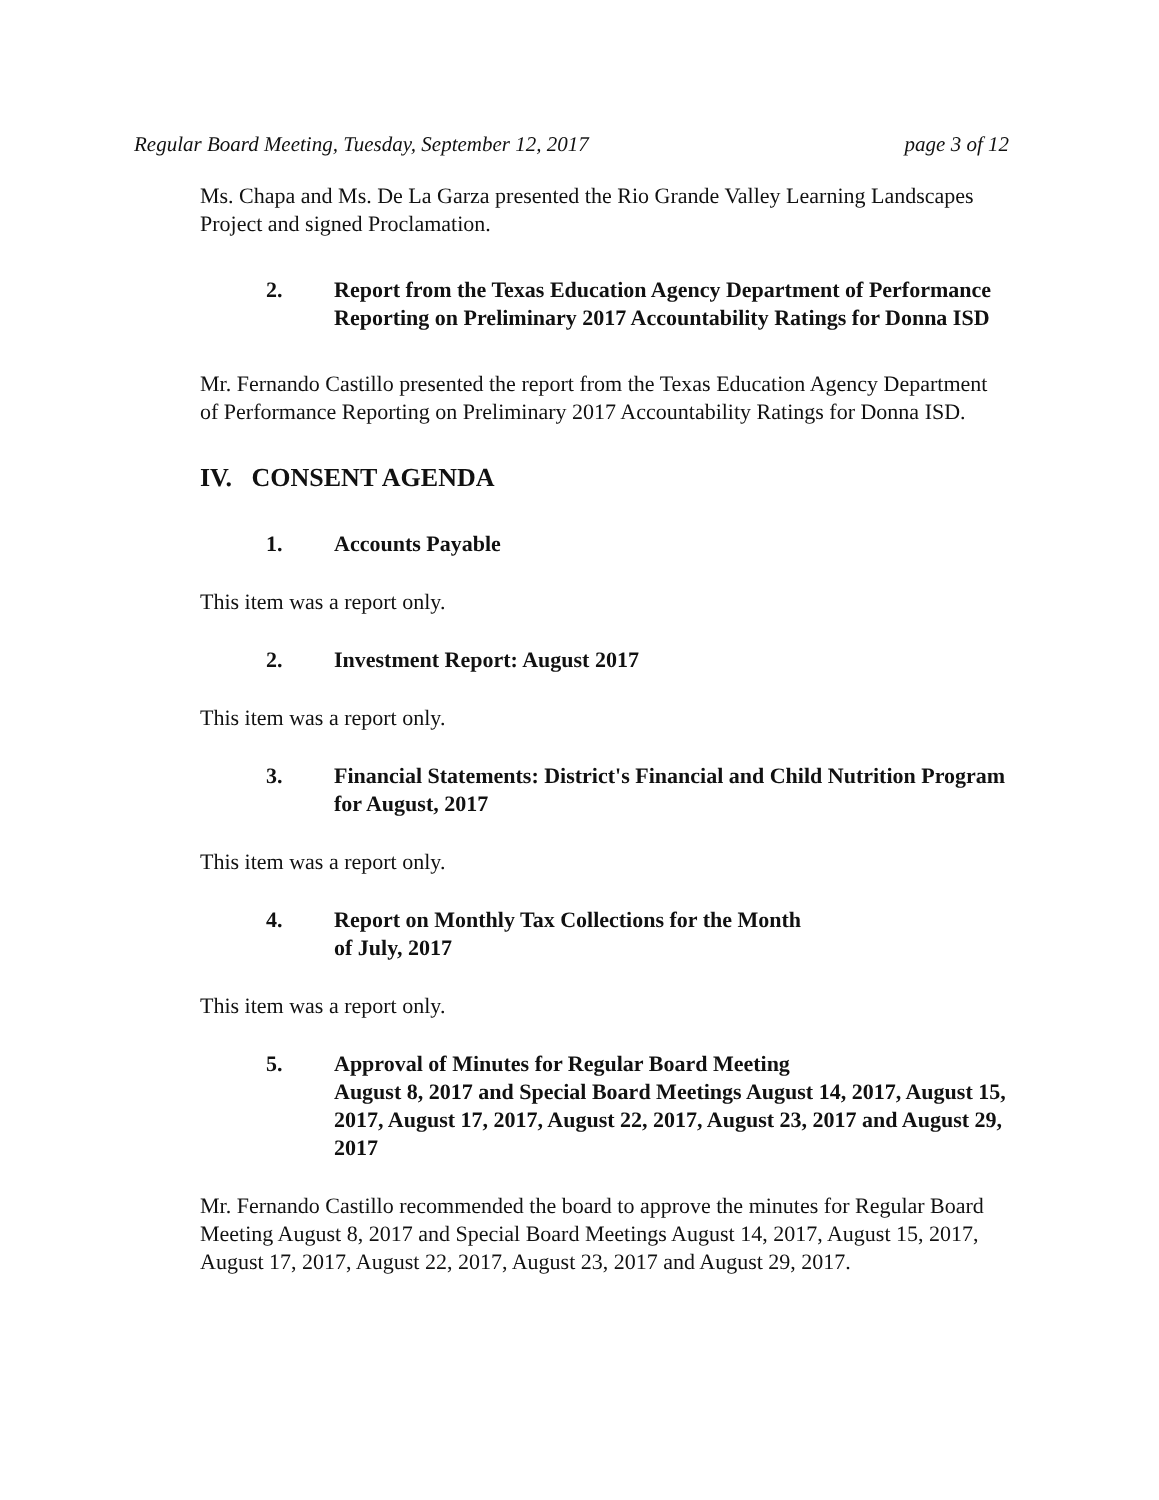Regular Board Meeting, Tuesday, September 12, 2017 page 3 of 12
Ms. Chapa and Ms. De La Garza presented the Rio Grande Valley Learning Landscapes Project and signed Proclamation.
2. Report from the Texas Education Agency Department of Performance Reporting on Preliminary 2017 Accountability Ratings for Donna ISD
Mr. Fernando Castillo presented the report from the Texas Education Agency Department of Performance Reporting on Preliminary 2017 Accountability Ratings for Donna ISD.
IV. CONSENT AGENDA
1. Accounts Payable
This item was a report only.
2. Investment Report: August 2017
This item was a report only.
3. Financial Statements: District's Financial and Child Nutrition Program for August, 2017
This item was a report only.
4. Report on Monthly Tax Collections for the Month
of July, 2017
This item was a report only.
5. Approval of Minutes for Regular Board Meeting
August 8, 2017 and Special Board Meetings August 14, 2017, August 15, 2017, August 17, 2017, August 22, 2017, August 23, 2017 and August 29, 2017
Mr. Fernando Castillo recommended the board to approve the minutes for Regular Board Meeting August 8, 2017 and Special Board Meetings August 14, 2017, August 15, 2017, August 17, 2017, August 22, 2017, August 23, 2017 and August 29, 2017.